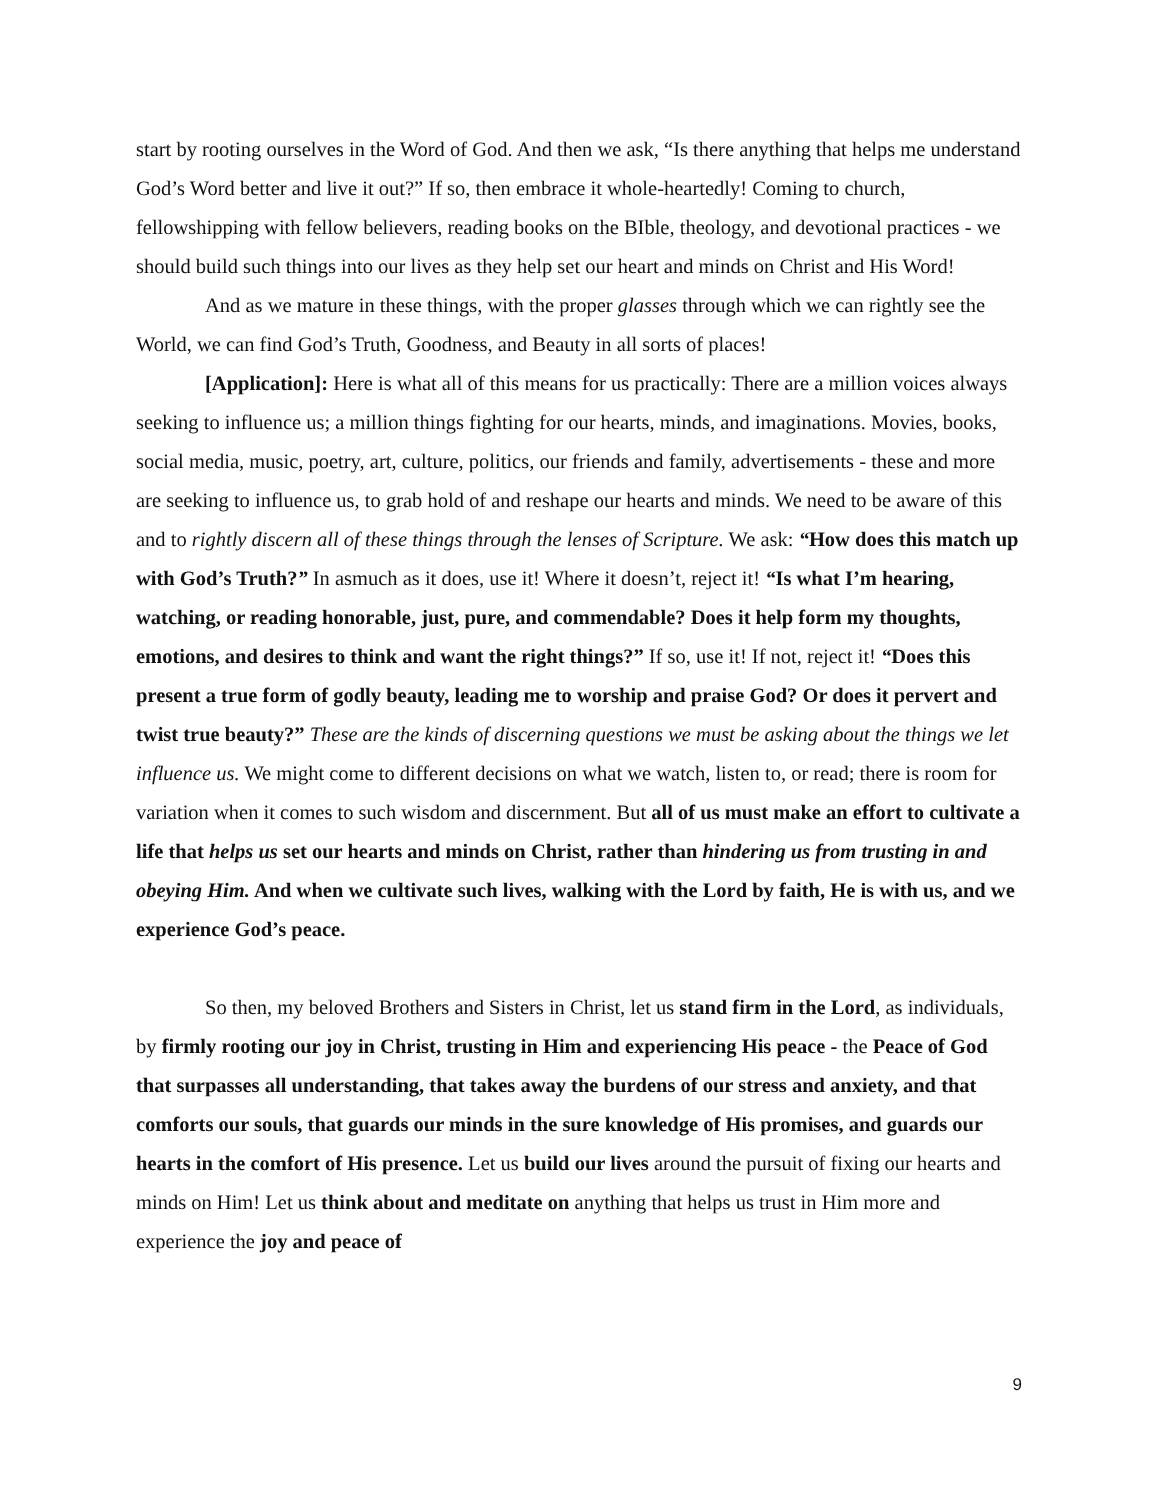start by rooting ourselves in the Word of God. And then we ask, “Is there anything that helps me understand God’s Word better and live it out?” If so, then embrace it whole-heartedly! Coming to church, fellowshipping with fellow believers, reading books on the BIble, theology, and devotional practices - we should build such things into our lives as they help set our heart and minds on Christ and His Word!
And as we mature in these things, with the proper glasses through which we can rightly see the World, we can find God’s Truth, Goodness, and Beauty in all sorts of places!
[Application]: Here is what all of this means for us practically: There are a million voices always seeking to influence us; a million things fighting for our hearts, minds, and imaginations. Movies, books, social media, music, poetry, art, culture, politics, our friends and family, advertisements - these and more are seeking to influence us, to grab hold of and reshape our hearts and minds. We need to be aware of this and to rightly discern all of these things through the lenses of Scripture. We ask: “How does this match up with God’s Truth?” In asmuch as it does, use it! Where it doesn’t, reject it! “Is what I’m hearing, watching, or reading honorable, just, pure, and commendable? Does it help form my thoughts, emotions, and desires to think and want the right things?” If so, use it! If not, reject it! “Does this present a true form of godly beauty, leading me to worship and praise God? Or does it pervert and twist true beauty?” These are the kinds of discerning questions we must be asking about the things we let influence us. We might come to different decisions on what we watch, listen to, or read; there is room for variation when it comes to such wisdom and discernment. But all of us must make an effort to cultivate a life that helps us set our hearts and minds on Christ, rather than hindering us from trusting in and obeying Him. And when we cultivate such lives, walking with the Lord by faith, He is with us, and we experience God’s peace.
So then, my beloved Brothers and Sisters in Christ, let us stand firm in the Lord, as individuals, by firmly rooting our joy in Christ, trusting in Him and experiencing His peace - the Peace of God that surpasses all understanding, that takes away the burdens of our stress and anxiety, and that comforts our souls, that guards our minds in the sure knowledge of His promises, and guards our hearts in the comfort of His presence. Let us build our lives around the pursuit of fixing our hearts and minds on Him! Let us think about and meditate on anything that helps us trust in Him more and experience the joy and peace of
9